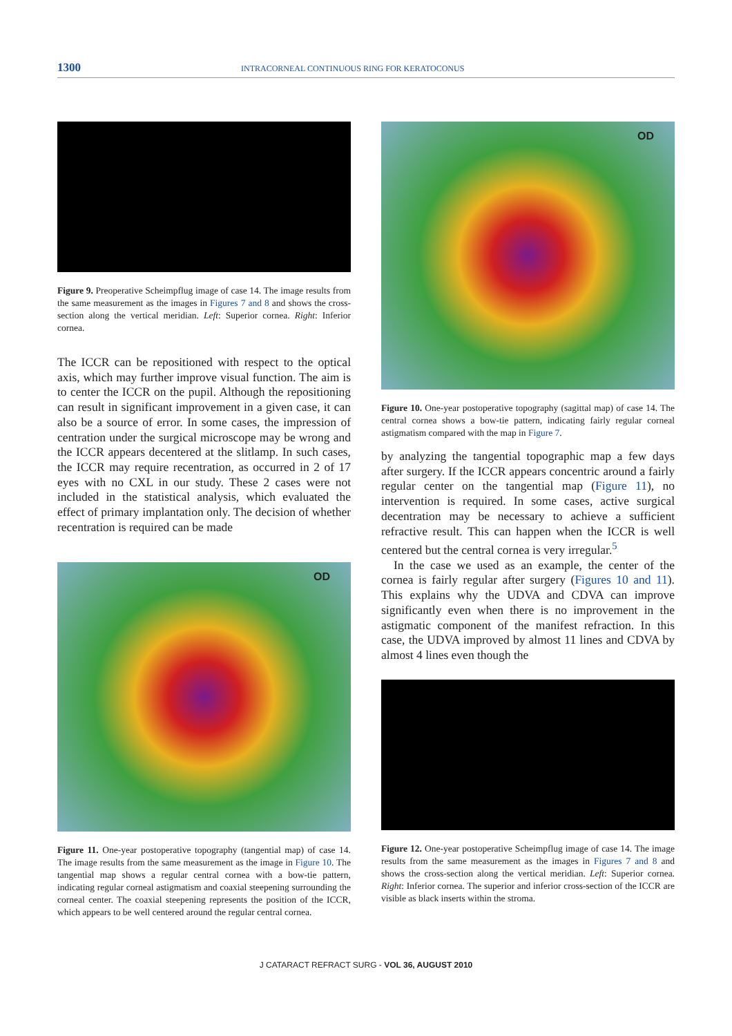1300 INTRACORNEAL CONTINUOUS RING FOR KERATOCONUS
Figure 9. Preoperative Scheimpflug image of case 14. The image results from the same measurement as the images in Figures 7 and 8 and shows the cross-section along the vertical meridian. Left: Superior cornea. Right: Inferior cornea.
The ICCR can be repositioned with respect to the optical axis, which may further improve visual function. The aim is to center the ICCR on the pupil. Although the repositioning can result in significant improvement in a given case, it can also be a source of error. In some cases, the impression of centration under the surgical microscope may be wrong and the ICCR appears decentered at the slitlamp. In such cases, the ICCR may require recentration, as occurred in 2 of 17 eyes with no CXL in our study. These 2 cases were not included in the statistical analysis, which evaluated the effect of primary implantation only. The decision of whether recentration is required can be made
OD
Figure 11. One-year postoperative topography (tangential map) of case 14. The image results from the same measurement as the image in Figure 10. The tangential map shows a regular central cornea with a bow-tie pattern, indicating regular corneal astigmatism and coaxial steepening surrounding the corneal center. The coaxial steepening represents the position of the ICCR, which appears to be well centered around the regular central cornea.
OD
Figure 10. One-year postoperative topography (sagittal map) of case 14. The central cornea shows a bow-tie pattern, indicating fairly regular corneal astigmatism compared with the map in Figure 7.
by analyzing the tangential topographic map a few days after surgery. If the ICCR appears concentric around a fairly regular center on the tangential map (Figure 11), no intervention is required. In some cases, active surgical decentration may be necessary to achieve a sufficient refractive result. This can happen when the ICCR is well centered but the central cornea is very irregular.<sup>5</sup>
In the case we used as an example, the center of the cornea is fairly regular after surgery (Figures 10 and 11). This explains why the UDVA and CDVA can improve significantly even when there is no improvement in the astigmatic component of the manifest refraction. In this case, the UDVA improved by almost 11 lines and CDVA by almost 4 lines even though the
Figure 12. One-year postoperative Scheimpflug image of case 14. The image results from the same measurement as the images in Figures 7 and 8 and shows the cross-section along the vertical meridian. Left: Superior cornea. Right: Inferior cornea. The superior and inferior cross-section of the ICCR are visible as black inserts within the stroma.
J CATARACT REFRACT SURG - VOL 36, AUGUST 2010